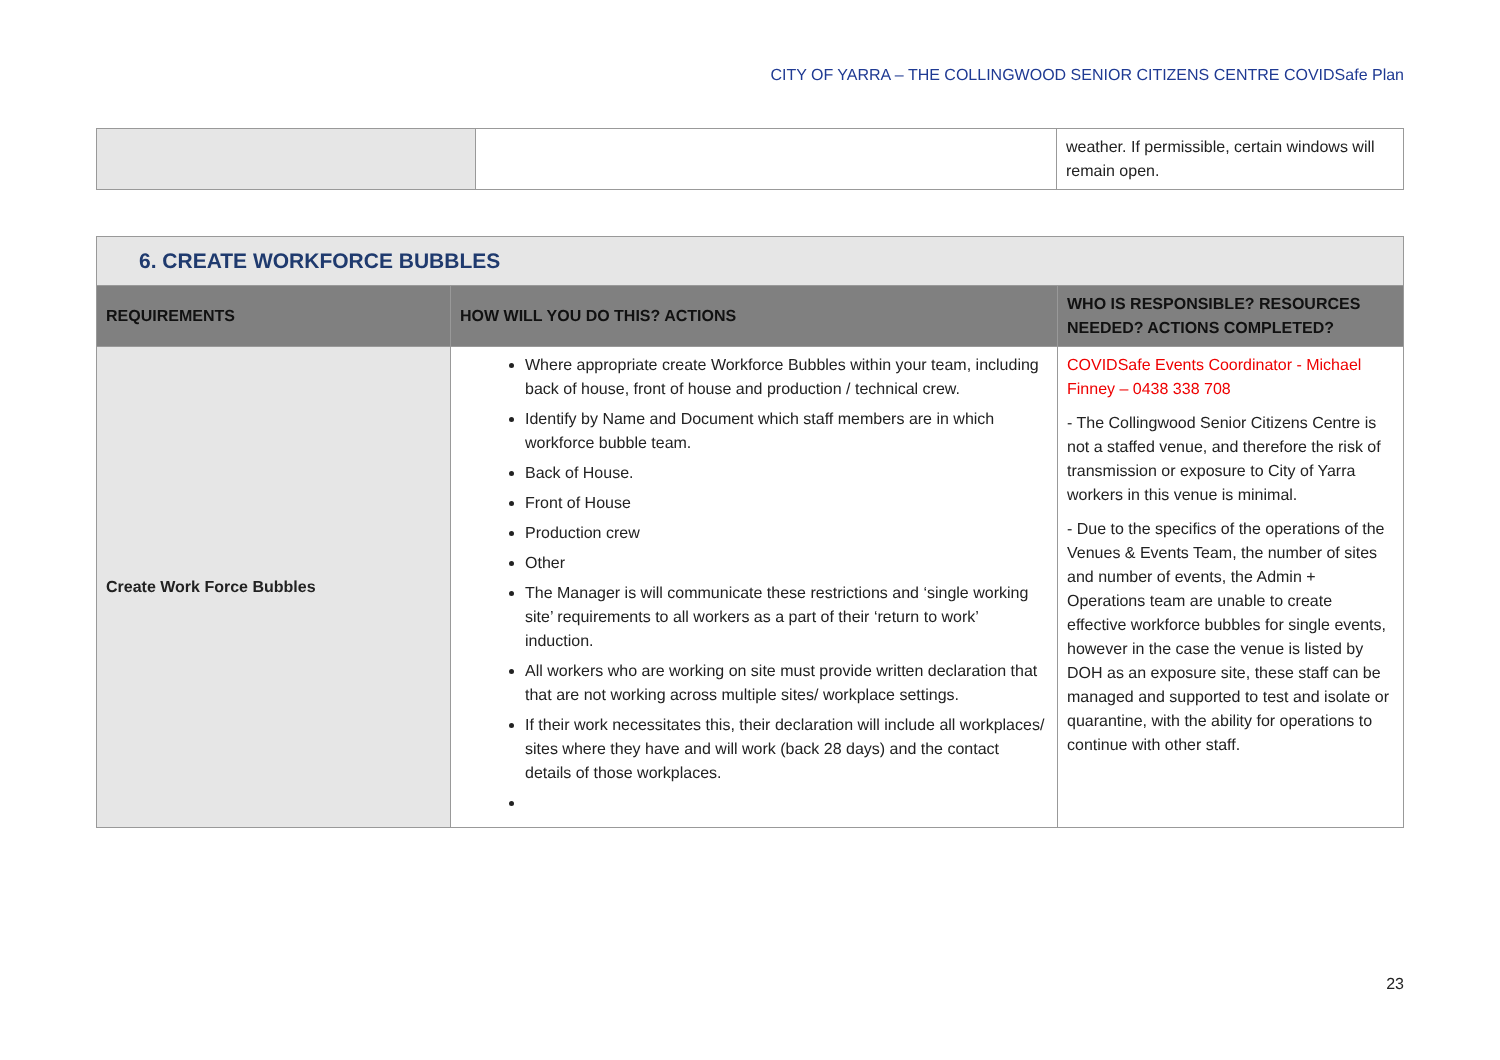CITY OF YARRA – THE COLLINGWOOD SENIOR CITIZENS CENTRE COVIDSafe Plan
| | | weather. If permissible, certain windows will remain open. |
| 6. CREATE WORKFORCE BUBBLES | | |
| REQUIREMENTS | HOW WILL YOU DO THIS? ACTIONS | WHO IS RESPONSIBLE? RESOURCES NEEDED? ACTIONS COMPLETED? |
| Create Work Force Bubbles | Where appropriate create Workforce Bubbles within your team, including back of house, front of house and production / technical crew. Identify by Name and Document which staff members are in which workforce bubble team. Back of House. Front of House Production crew Other The Manager is will communicate these restrictions and ‘single working site’ requirements to all workers as a part of their ‘return to work’ induction. All workers who are working on site must provide written declaration that that are not working across multiple sites/ workplace settings. If their work necessitates this, their declaration will include all workplaces/ sites where they have and will work (back 28 days) and the contact details of those workplaces. | COVIDSafe Events Coordinator - Michael Finney – 0438 338 708 - The Collingwood Senior Citizens Centre is not a staffed venue, and therefore the risk of transmission or exposure to City of Yarra workers in this venue is minimal. - Due to the specifics of the operations of the Venues & Events Team, the number of sites and number of events, the Admin + Operations team are unable to create effective workforce bubbles for single events, however in the case the venue is listed by DOH as an exposure site, these staff can be managed and supported to test and isolate or quarantine, with the ability for operations to continue with other staff. |
23